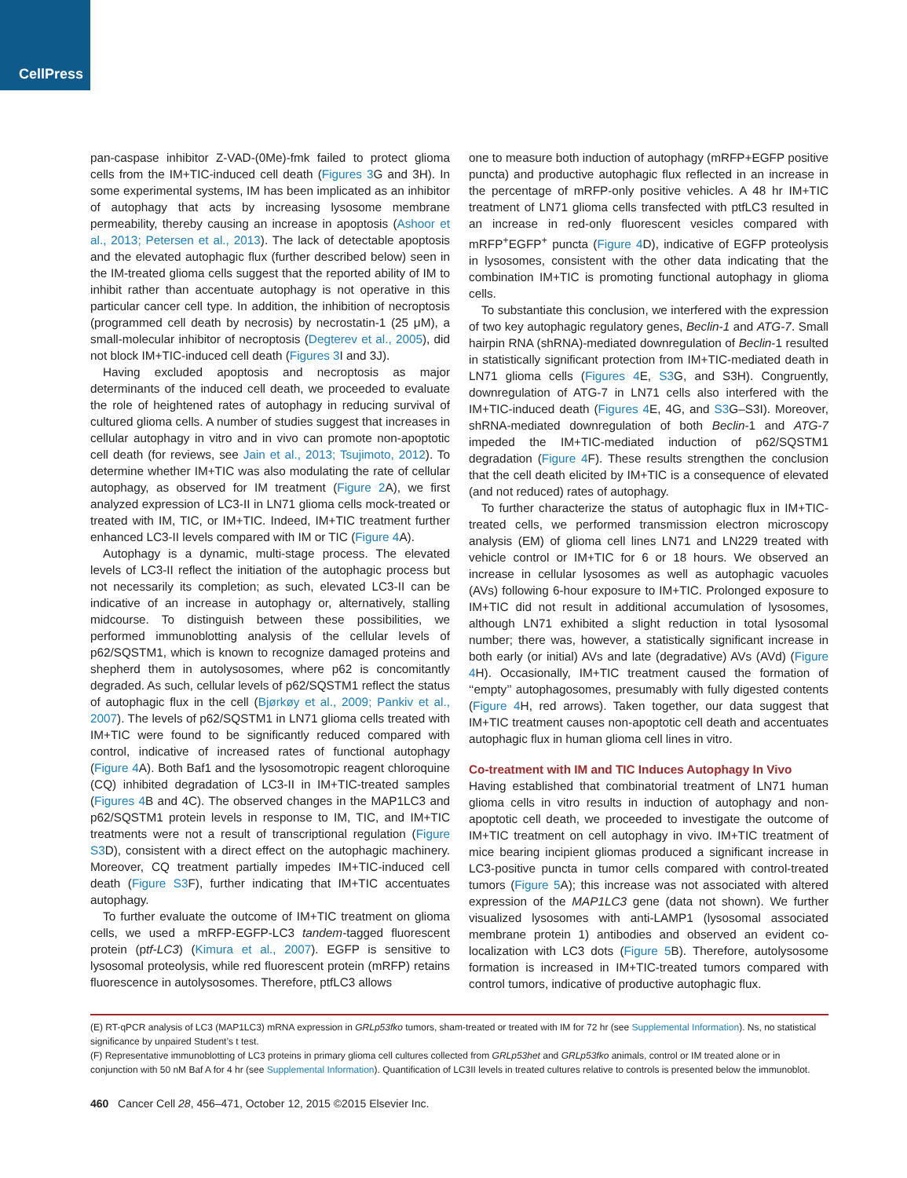CellPress
pan-caspase inhibitor Z-VAD-(0Me)-fmk failed to protect glioma cells from the IM+TIC-induced cell death (Figures 3 G and 3H). In some experimental systems, IM has been implicated as an inhibitor of autophagy that acts by increasing lysosome membrane permeability, thereby causing an increase in apoptosis (Ashoor et al., 2013; Petersen et al., 2013). The lack of detectable apoptosis and the elevated autophagic flux (further described below) seen in the IM-treated glioma cells suggest that the reported ability of IM to inhibit rather than accentuate autophagy is not operative in this particular cancer cell type. In addition, the inhibition of necroptosis (programmed cell death by necrosis) by necrostatin-1 (25 μM), a small-molecular inhibitor of necroptosis (Degterev et al., 2005), did not block IM+TIC-induced cell death (Figures 3 I and 3J).
Having excluded apoptosis and necroptosis as major determinants of the induced cell death, we proceeded to evaluate the role of heightened rates of autophagy in reducing survival of cultured glioma cells. A number of studies suggest that increases in cellular autophagy in vitro and in vivo can promote non-apoptotic cell death (for reviews, see Jain et al., 2013; Tsujimoto, 2012). To determine whether IM+TIC was also modulating the rate of cellular autophagy, as observed for IM treatment (Figure 2 A), we first analyzed expression of LC3-II in LN71 glioma cells mock-treated or treated with IM, TIC, or IM+TIC. Indeed, IM+TIC treatment further enhanced LC3-II levels compared with IM or TIC (Figure 4 A).
Autophagy is a dynamic, multi-stage process. The elevated levels of LC3-II reflect the initiation of the autophagic process but not necessarily its completion; as such, elevated LC3-II can be indicative of an increase in autophagy or, alternatively, stalling midcourse. To distinguish between these possibilities, we performed immunoblotting analysis of the cellular levels of p62/SQSTM1, which is known to recognize damaged proteins and shepherd them in autolysosomes, where p62 is concomitantly degraded. As such, cellular levels of p62/SQSTM1 reflect the status of autophagic flux in the cell (Bjørkøy et al., 2009; Pankiv et al., 2007). The levels of p62/SQSTM1 in LN71 glioma cells treated with IM+TIC were found to be significantly reduced compared with control, indicative of increased rates of functional autophagy (Figure 4 A). Both Baf1 and the lysosomotropic reagent chloroquine (CQ) inhibited degradation of LC3-II in IM+TIC-treated samples (Figures 4 B and 4C). The observed changes in the MAP1LC3 and p62/SQSTM1 protein levels in response to IM, TIC, and IM+TIC treatments were not a result of transcriptional regulation (Figure S3 D), consistent with a direct effect on the autophagic machinery. Moreover, CQ treatment partially impedes IM+TIC-induced cell death (Figure S3 F), further indicating that IM+TIC accentuates autophagy.
To further evaluate the outcome of IM+TIC treatment on glioma cells, we used a mRFP-EGFP-LC3 tandem-tagged fluorescent protein (ptf-LC3) (Kimura et al., 2007). EGFP is sensitive to lysosomal proteolysis, while red fluorescent protein (mRFP) retains fluorescence in autolysosomes. Therefore, ptfLC3 allows
one to measure both induction of autophagy (mRFP+EGFP positive puncta) and productive autophagic flux reflected in an increase in the percentage of mRFP-only positive vehicles. A 48 hr IM+TIC treatment of LN71 glioma cells transfected with ptfLC3 resulted in an increase in red-only fluorescent vesicles compared with mRFP<sup>+</sup>EGFP<sup>+</sup> puncta (Figure 4 D), indicative of EGFP proteolysis in lysosomes, consistent with the other data indicating that the combination IM+TIC is promoting functional autophagy in glioma cells.
To substantiate this conclusion, we interfered with the expression of two key autophagic regulatory genes, Beclin-1 and ATG-7. Small hairpin RNA (shRNA)-mediated downregulation of Beclin-1 resulted in statistically significant protection from IM+TIC-mediated death in LN71 glioma cells (Figures 4 E, S3 G, and S3H). Congruently, downregulation of ATG-7 in LN71 cells also interfered with the IM+TIC-induced death (Figures 4 E, 4G, and S3 G–S3I). Moreover, shRNA-mediated downregulation of both Beclin-1 and ATG-7 impeded the IM+TIC-mediated induction of p62/SQSTM1 degradation (Figure 4 F). These results strengthen the conclusion that the cell death elicited by IM+TIC is a consequence of elevated (and not reduced) rates of autophagy.
To further characterize the status of autophagic flux in IM+TIC-treated cells, we performed transmission electron microscopy analysis (EM) of glioma cell lines LN71 and LN229 treated with vehicle control or IM+TIC for 6 or 18 hours. We observed an increase in cellular lysosomes as well as autophagic vacuoles (AVs) following 6-hour exposure to IM+TIC. Prolonged exposure to IM+TIC did not result in additional accumulation of lysosomes, although LN71 exhibited a slight reduction in total lysosomal number; there was, however, a statistically significant increase in both early (or initial) AVs and late (degradative) AVs (AVd) (Figure 4 H). Occasionally, IM+TIC treatment caused the formation of ‘‘empty’’ autophagosomes, presumably with fully digested contents (Figure 4 H, red arrows). Taken together, our data suggest that IM+TIC treatment causes non-apoptotic cell death and accentuates autophagic flux in human glioma cell lines in vitro.
Co-treatment with IM and TIC Induces Autophagy In Vivo
Having established that combinatorial treatment of LN71 human glioma cells in vitro results in induction of autophagy and non-apoptotic cell death, we proceeded to investigate the outcome of IM+TIC treatment on cell autophagy in vivo. IM+TIC treatment of mice bearing incipient gliomas produced a significant increase in LC3-positive puncta in tumor cells compared with control-treated tumors (Figure 5 A); this increase was not associated with altered expression of the MAP1LC3 gene (data not shown). We further visualized lysosomes with anti-LAMP1 (lysosomal associated membrane protein 1) antibodies and observed an evident co-localization with LC3 dots (Figure 5 B). Therefore, autolysosome formation is increased in IM+TIC-treated tumors compared with control tumors, indicative of productive autophagic flux.
(E) RT-qPCR analysis of LC3 (MAP1LC3) mRNA expression in GRLp53fko tumors, sham-treated or treated with IM for 72 hr (see Supplemental Information). Ns, no statistical significance by unpaired Student’s t test.
(F) Representative immunoblotting of LC3 proteins in primary glioma cell cultures collected from GRLp53het and GRLp53fko animals, control or IM treated alone or in conjunction with 50 nM Baf A for 4 hr (see Supplemental Information). Quantification of LC3II levels in treated cultures relative to controls is presented below the immunoblot.
460 Cancer Cell 28, 456–471, October 12, 2015 ©2015 Elsevier Inc.